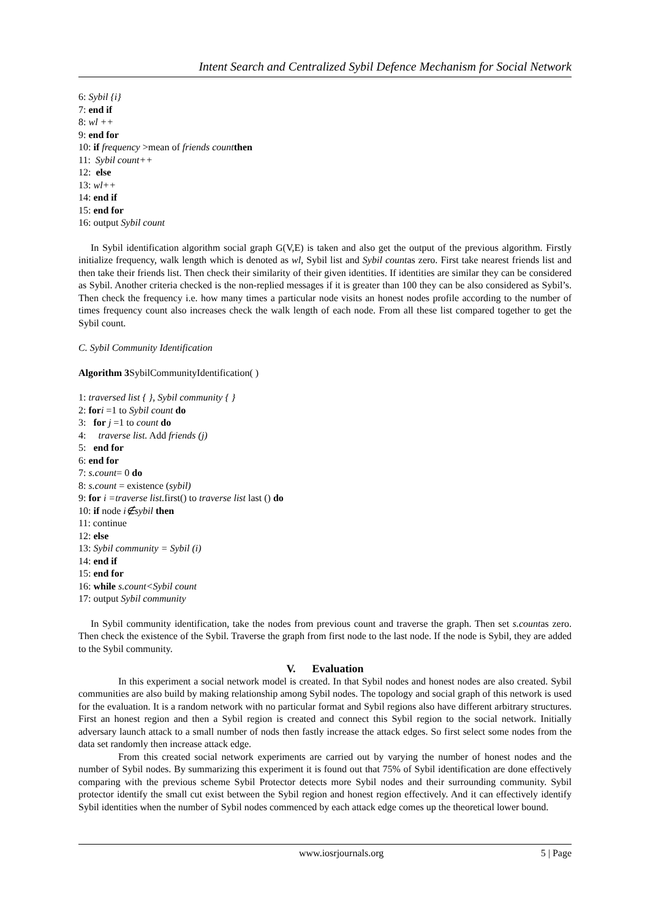Intent Search and Centralized Sybil Defence Mechanism for Social Network
6: Sybil {i}
7: end if
8: wl ++
9: end for
10: if frequency >mean of friends count then
11: Sybil count++
12: else
13: wl++
14: end if
15: end for
16: output Sybil count
In Sybil identification algorithm social graph G(V,E) is taken and also get the output of the previous algorithm. Firstly initialize frequency, walk length which is denoted as wl, Sybil list and Sybil countas zero. First take nearest friends list and then take their friends list. Then check their similarity of their given identities. If identities are similar they can be considered as Sybil. Another criteria checked is the non-replied messages if it is greater than 100 they can be also considered as Sybil’s. Then check the frequency i.e. how many times a particular node visits an honest nodes profile according to the number of times frequency count also increases check the walk length of each node. From all these list compared together to get the Sybil count.
C. Sybil Community Identification
Algorithm 3 SybilCommunityIdentification( )
1: traversed list { }, Sybil community { }
2: for i =1 to Sybil count do
3: for j =1 to count do
4: traverse list. Add friends (j)
5: end for
6: end for
7: s.count= 0 do
8: s.count = existence (sybil)
9: for i =traverse list. first() to traverse list last () do
10: if node i∉sybil then
11: continue
12: else
13: Sybil community = Sybil (i)
14: end if
15: end for
16: while s.count<Sybil count
17: output Sybil community
In Sybil community identification, take the nodes from previous count and traverse the graph. Then set s.countas zero. Then check the existence of the Sybil. Traverse the graph from first node to the last node. If the node is Sybil, they are added to the Sybil community.
V. Evaluation
In this experiment a social network model is created. In that Sybil nodes and honest nodes are also created. Sybil communities are also build by making relationship among Sybil nodes. The topology and social graph of this network is used for the evaluation. It is a random network with no particular format and Sybil regions also have different arbitrary structures. First an honest region and then a Sybil region is created and connect this Sybil region to the social network. Initially adversary launch attack to a small number of nods then fastly increase the attack edges. So first select some nodes from the data set randomly then increase attack edge.
From this created social network experiments are carried out by varying the number of honest nodes and the number of Sybil nodes. By summarizing this experiment it is found out that 75% of Sybil identification are done effectively comparing with the previous scheme Sybil Protector detects more Sybil nodes and their surrounding community. Sybil protector identify the small cut exist between the Sybil region and honest region effectively. And it can effectively identify Sybil identities when the number of Sybil nodes commenced by each attack edge comes up the theoretical lower bound.
www.iosrjournals.org 5 | Page